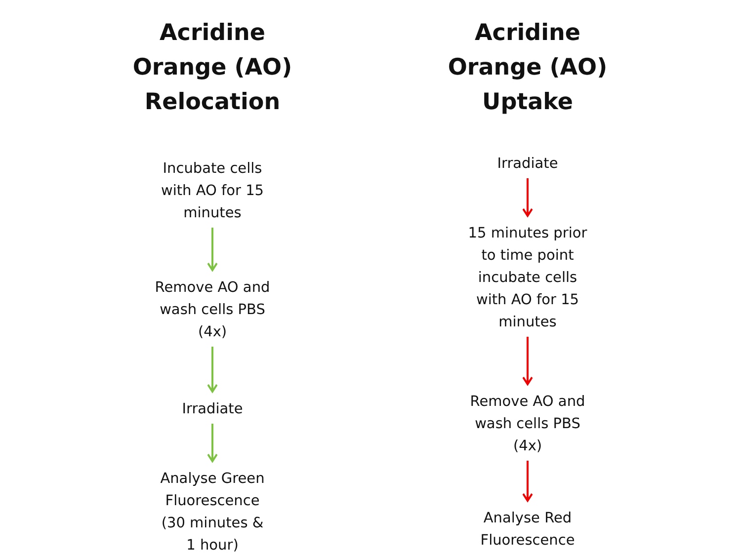Acridine
Orange (AO)
Relocation
Incubate cells
with AO for 15
minutes
Remove AO and
wash cells PBS
(4x)
Irradiate
Analyse Green
Fluorescence
(30 minutes &
1 hour)
Acridine
Orange (AO)
Uptake
Irradiate
15 minutes prior
to time point
incubate cells
with AO for 15
minutes
Remove AO and
wash cells PBS
(4x)
Analyse Red
Fluorescence